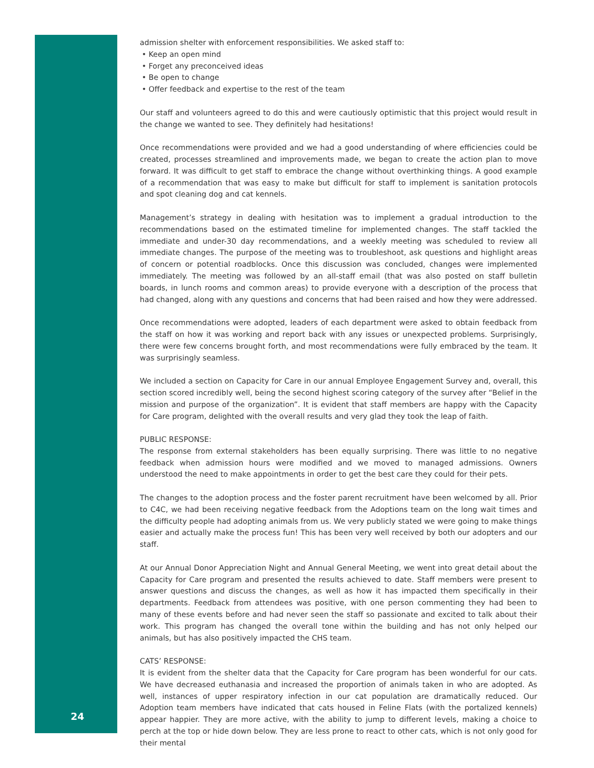24
admission shelter with enforcement responsibilities. We asked staff to:
• Keep an open mind
• Forget any preconceived ideas
• Be open to change
• Offer feedback and expertise to the rest of the team
Our staff and volunteers agreed to do this and were cautiously optimistic that this project would result in the change we wanted to see. They definitely had hesitations!
Once recommendations were provided and we had a good understanding of where efficiencies could be created, processes streamlined and improvements made, we began to create the action plan to move forward. It was difficult to get staff to embrace the change without overthinking things. A good example of a recommendation that was easy to make but difficult for staff to implement is sanitation protocols and spot cleaning dog and cat kennels.
Management’s strategy in dealing with hesitation was to implement a gradual introduction to the recommendations based on the estimated timeline for implemented changes. The staff tackled the immediate and under-30 day recommendations, and a weekly meeting was scheduled to review all immediate changes. The purpose of the meeting was to troubleshoot, ask questions and highlight areas of concern or potential roadblocks. Once this discussion was concluded, changes were implemented immediately. The meeting was followed by an all-staff email (that was also posted on staff bulletin boards, in lunch rooms and common areas) to provide everyone with a description of the process that had changed, along with any questions and concerns that had been raised and how they were addressed.
Once recommendations were adopted, leaders of each department were asked to obtain feedback from the staff on how it was working and report back with any issues or unexpected problems. Surprisingly, there were few concerns brought forth, and most recommendations were fully embraced by the team. It was surprisingly seamless.
We included a section on Capacity for Care in our annual Employee Engagement Survey and, overall, this section scored incredibly well, being the second highest scoring category of the survey after “Belief in the mission and purpose of the organization”. It is evident that staff members are happy with the Capacity for Care program, delighted with the overall results and very glad they took the leap of faith.
PUBLIC RESPONSE:
The response from external stakeholders has been equally surprising. There was little to no negative feedback when admission hours were modified and we moved to managed admissions. Owners understood the need to make appointments in order to get the best care they could for their pets.
The changes to the adoption process and the foster parent recruitment have been welcomed by all. Prior to C4C, we had been receiving negative feedback from the Adoptions team on the long wait times and the difficulty people had adopting animals from us. We very publicly stated we were going to make things easier and actually make the process fun! This has been very well received by both our adopters and our staff.
At our Annual Donor Appreciation Night and Annual General Meeting, we went into great detail about the Capacity for Care program and presented the results achieved to date. Staff members were present to answer questions and discuss the changes, as well as how it has impacted them specifically in their departments. Feedback from attendees was positive, with one person commenting they had been to many of these events before and had never seen the staff so passionate and excited to talk about their work. This program has changed the overall tone within the building and has not only helped our animals, but has also positively impacted the CHS team.
CATS’ RESPONSE:
It is evident from the shelter data that the Capacity for Care program has been wonderful for our cats. We have decreased euthanasia and increased the proportion of animals taken in who are adopted. As well, instances of upper respiratory infection in our cat population are dramatically reduced. Our Adoption team members have indicated that cats housed in Feline Flats (with the portalized kennels) appear happier. They are more active, with the ability to jump to different levels, making a choice to perch at the top or hide down below. They are less prone to react to other cats, which is not only good for their mental